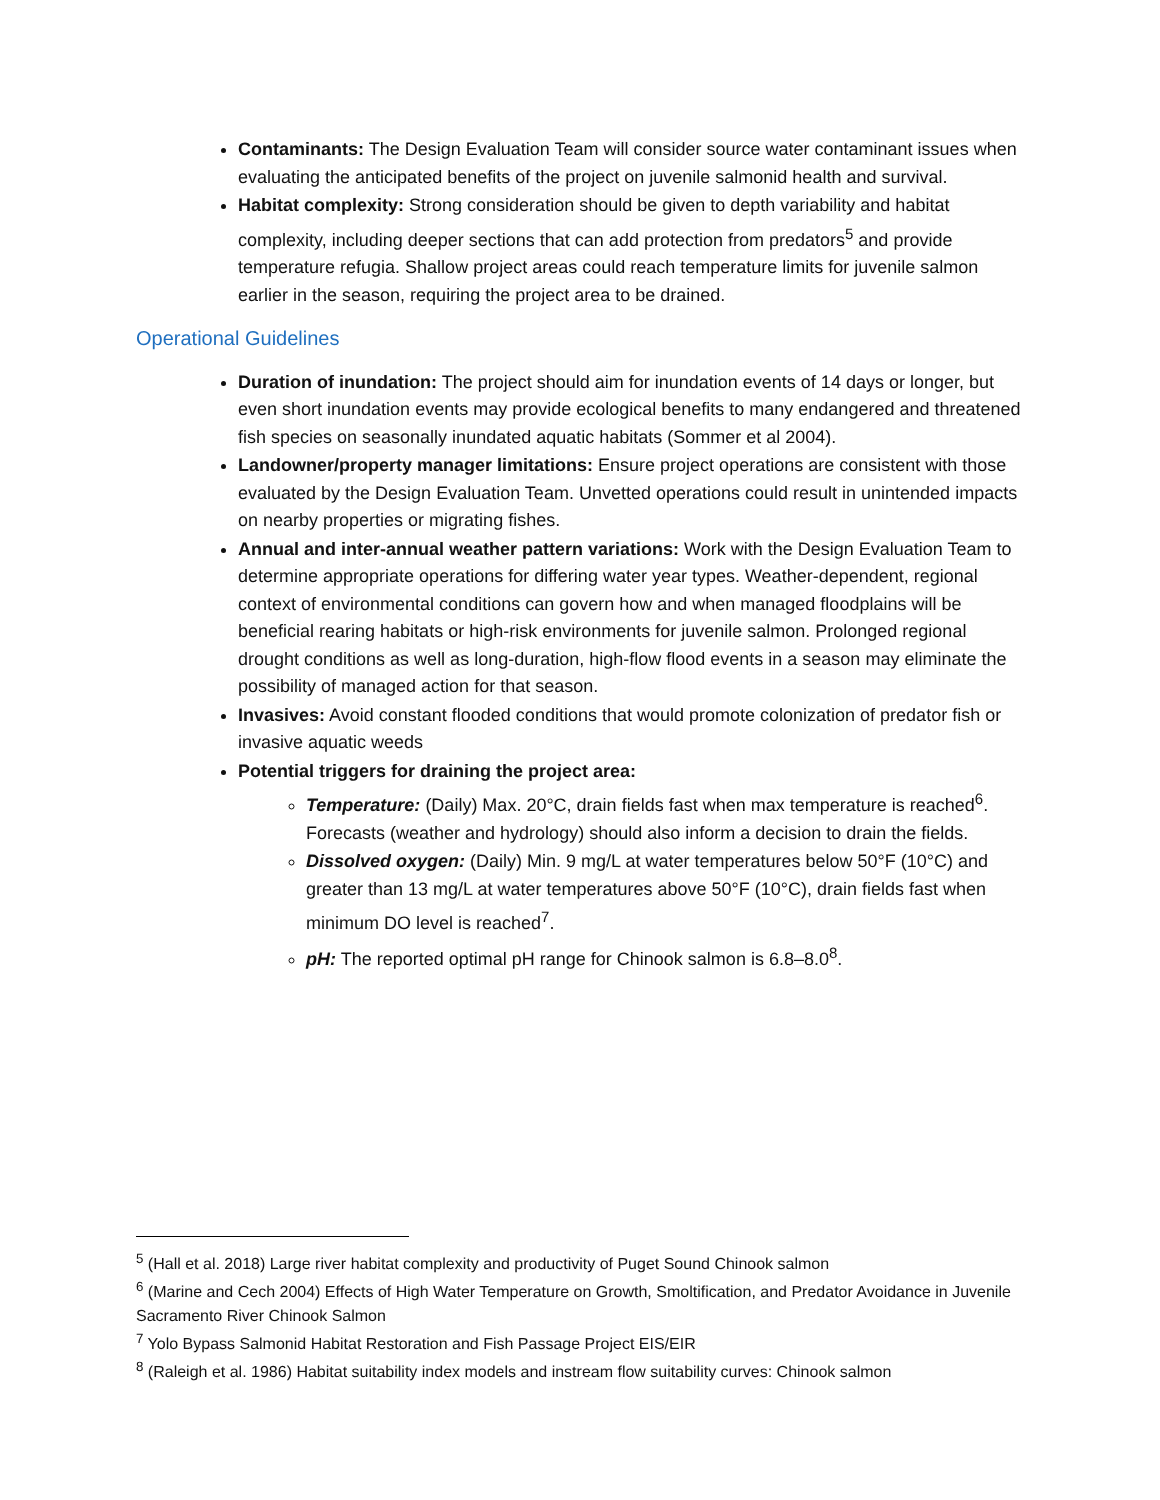Contaminants: The Design Evaluation Team will consider source water contaminant issues when evaluating the anticipated benefits of the project on juvenile salmonid health and survival.
Habitat complexity: Strong consideration should be given to depth variability and habitat complexity, including deeper sections that can add protection from predators<sup>5</sup> and provide temperature refugia. Shallow project areas could reach temperature limits for juvenile salmon earlier in the season, requiring the project area to be drained.
Operational Guidelines
Duration of inundation: The project should aim for inundation events of 14 days or longer, but even short inundation events may provide ecological benefits to many endangered and threatened fish species on seasonally inundated aquatic habitats (Sommer et al 2004).
Landowner/property manager limitations: Ensure project operations are consistent with those evaluated by the Design Evaluation Team. Unvetted operations could result in unintended impacts on nearby properties or migrating fishes.
Annual and inter-annual weather pattern variations: Work with the Design Evaluation Team to determine appropriate operations for differing water year types. Weather-dependent, regional context of environmental conditions can govern how and when managed floodplains will be beneficial rearing habitats or high-risk environments for juvenile salmon. Prolonged regional drought conditions as well as long-duration, high-flow flood events in a season may eliminate the possibility of managed action for that season.
Invasives: Avoid constant flooded conditions that would promote colonization of predator fish or invasive aquatic weeds
Potential triggers for draining the project area:
Temperature: (Daily) Max. 20°C, drain fields fast when max temperature is reached<sup>6</sup>. Forecasts (weather and hydrology) should also inform a decision to drain the fields.
Dissolved oxygen: (Daily) Min. 9 mg/L at water temperatures below 50°F (10°C) and greater than 13 mg/L at water temperatures above 50°F (10°C), drain fields fast when minimum DO level is reached<sup>7</sup>.
pH: The reported optimal pH range for Chinook salmon is 6.8–8.0<sup>8</sup>.
<sup>5</sup> (Hall et al. 2018) Large river habitat complexity and productivity of Puget Sound Chinook salmon
<sup>6</sup> (Marine and Cech 2004) Effects of High Water Temperature on Growth, Smoltification, and Predator Avoidance in Juvenile Sacramento River Chinook Salmon
<sup>7</sup> Yolo Bypass Salmonid Habitat Restoration and Fish Passage Project EIS/EIR
<sup>8</sup> (Raleigh et al. 1986) Habitat suitability index models and instream flow suitability curves: Chinook salmon